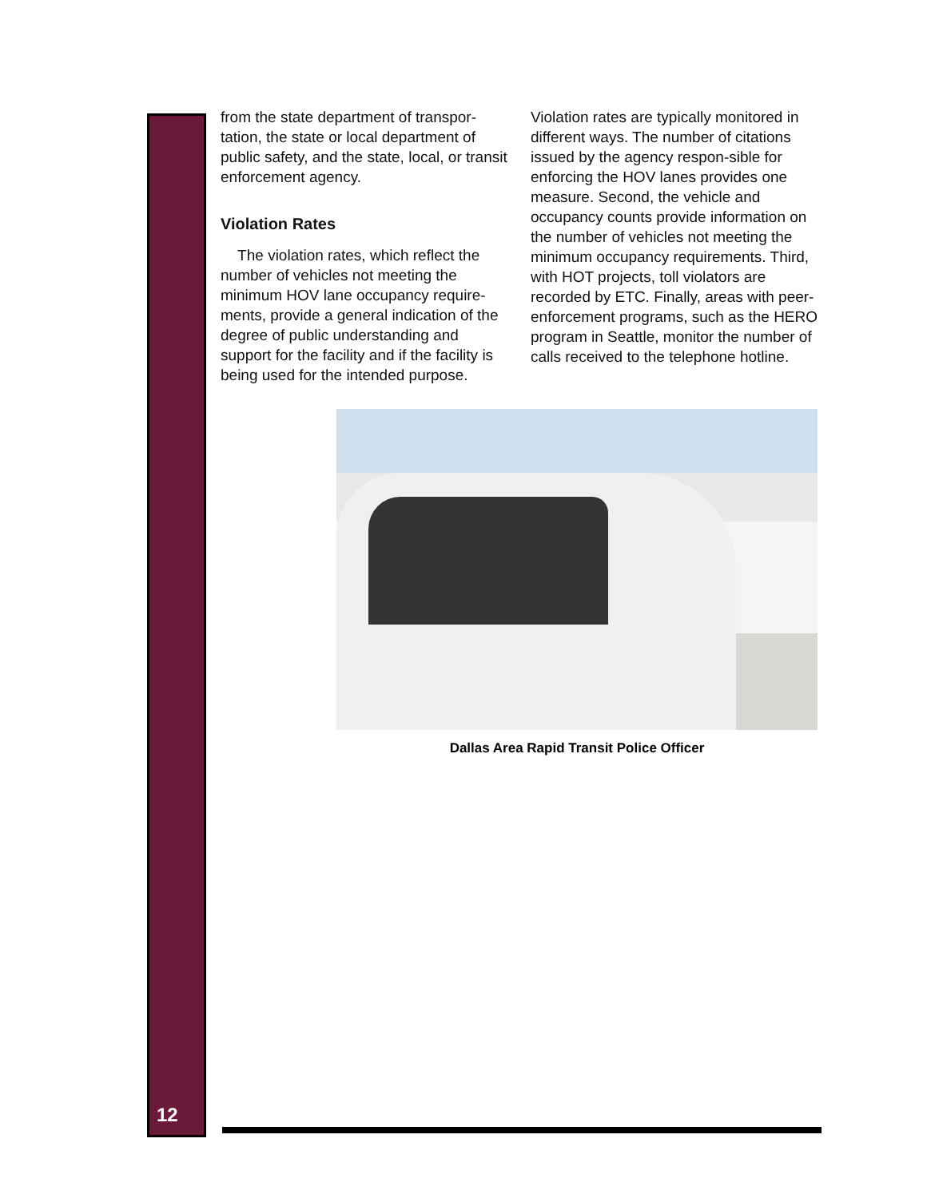from the state department of transpor-tation, the state or local department of public safety, and the state, local, or transit enforcement agency.
Violation Rates
The violation rates, which reflect the number of vehicles not meeting the minimum HOV lane occupancy require-ments, provide a general indication of the degree of public understanding and support for the facility and if the facility is being used for the intended purpose.
Violation rates are typically monitored in different ways. The number of citations issued by the agency respon-sible for enforcing the HOV lanes provides one measure. Second, the vehicle and occupancy counts provide information on the number of vehicles not meeting the minimum occupancy requirements. Third, with HOT projects, toll violators are recorded by ETC. Finally, areas with peer-enforcement programs, such as the HERO program in Seattle, monitor the number of calls received to the telephone hotline.
Dallas Area Rapid Transit Police Officer
12